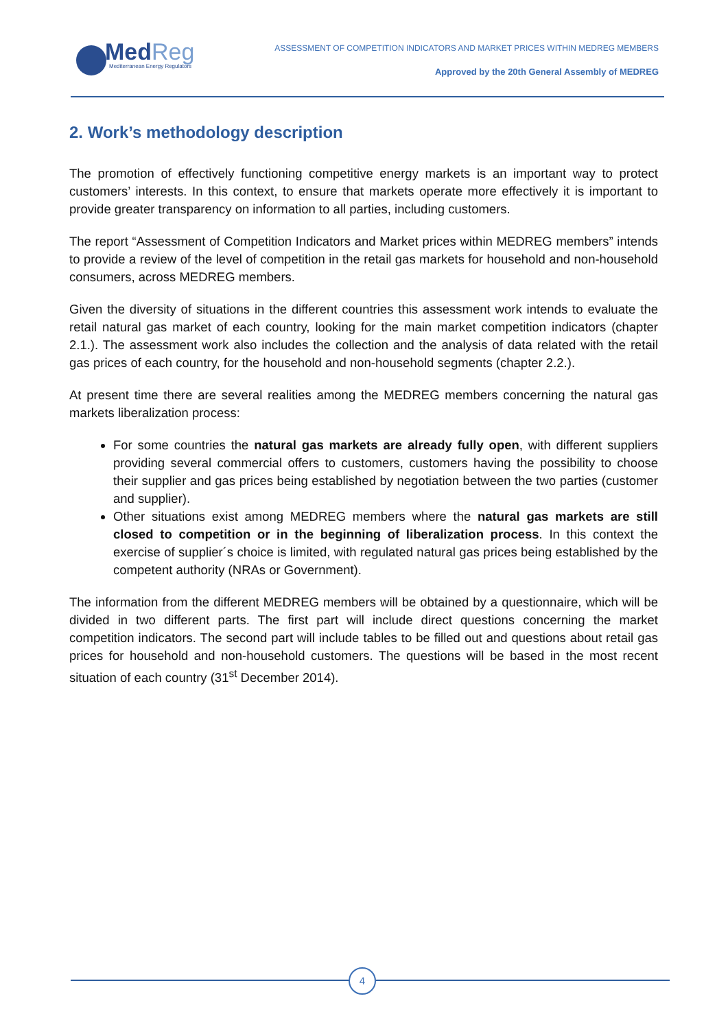MedReg
Mediterranean Energy Regulators
ASSESSMENT OF COMPETITION INDICATORS AND MARKET PRICES WITHIN MEDREG MEMBERS
Approved by the 20th General Assembly of MEDREG
2. Work’s methodology description
The promotion of effectively functioning competitive energy markets is an important way to protect customers’ interests. In this context, to ensure that markets operate more effectively it is important to provide greater transparency on information to all parties, including customers.
The report “Assessment of Competition Indicators and Market prices within MEDREG members” intends to provide a review of the level of competition in the retail gas markets for household and non-household consumers, across MEDREG members.
Given the diversity of situations in the different countries this assessment work intends to evaluate the retail natural gas market of each country, looking for the main market competition indicators (chapter 2.1.). The assessment work also includes the collection and the analysis of data related with the retail gas prices of each country, for the household and non-household segments (chapter 2.2.).
At present time there are several realities among the MEDREG members concerning the natural gas markets liberalization process:
For some countries the natural gas markets are already fully open, with different suppliers providing several commercial offers to customers, customers having the possibility to choose their supplier and gas prices being established by negotiation between the two parties (customer and supplier).
Other situations exist among MEDREG members where the natural gas markets are still closed to competition or in the beginning of liberalization process. In this context the exercise of supplier´s choice is limited, with regulated natural gas prices being established by the competent authority (NRAs or Government).
The information from the different MEDREG members will be obtained by a questionnaire, which will be divided in two different parts. The first part will include direct questions concerning the market competition indicators. The second part will include tables to be filled out and questions about retail gas prices for household and non-household customers. The questions will be based in the most recent situation of each country (31<sup>st</sup> December 2014).
4